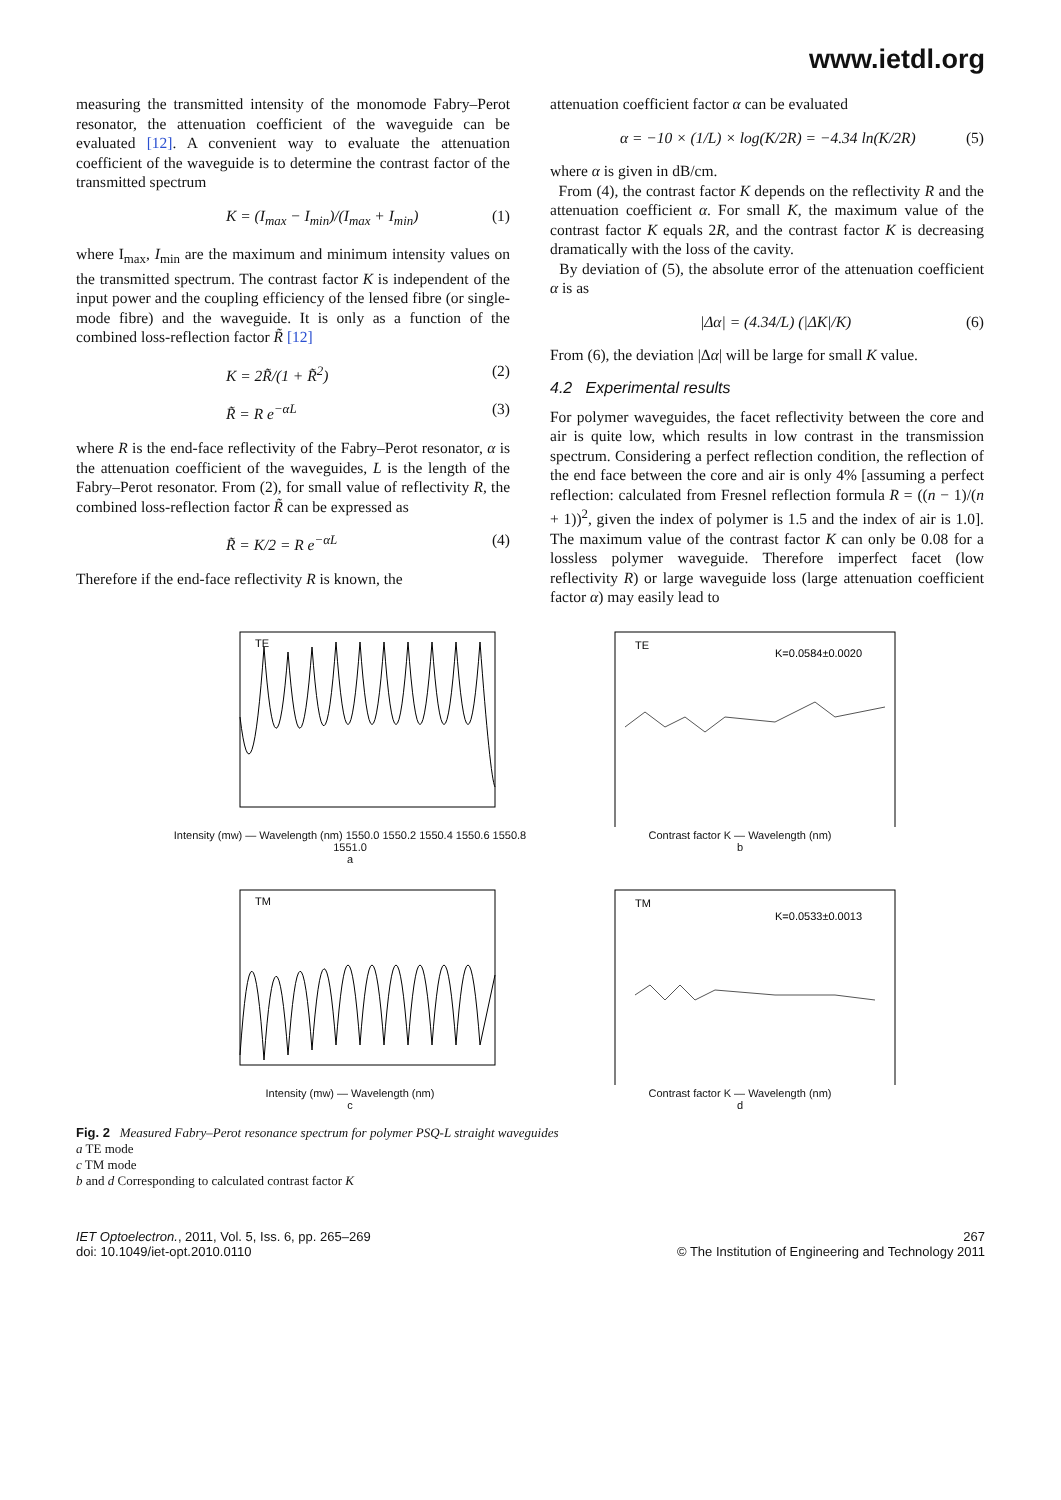www.ietdl.org
measuring the transmitted intensity of the monomode Fabry–Perot resonator, the attenuation coefficient of the waveguide can be evaluated [12]. A convenient way to evaluate the attenuation coefficient of the waveguide is to determine the contrast factor of the transmitted spectrum
K = (I<sub>max</sub> − I<sub>min</sub>)/(I<sub>max</sub> + I<sub>min</sub>) (1)
where I<sub>max</sub>, I<sub>min</sub> are the maximum and minimum intensity values on the transmitted spectrum. The contrast factor K is independent of the input power and the coupling efficiency of the lensed fibre (or single-mode fibre) and the waveguide. It is only as a function of the combined loss-reflection factor R̃ [12]
K = 2R̃/(1 + R̃<sup>2</sup>) (2)
R̃ = R e<sup>−αL</sup> (3)
where R is the end-face reflectivity of the Fabry–Perot resonator, α is the attenuation coefficient of the waveguides, L is the length of the Fabry–Perot resonator. From (2), for small value of reflectivity R, the combined loss-reflection factor R̃ can be expressed as
R̃ = K/2 = R e<sup>−αL</sup> (4)
Therefore if the end-face reflectivity R is known, the
attenuation coefficient factor α can be evaluated
α = −10 × (1/L) × log(K/2R) = −4.34 ln(K/2R) (5)
where α is given in dB/cm.
From (4), the contrast factor K depends on the reflectivity R and the attenuation coefficient α. For small K, the maximum value of the contrast factor K equals 2R, and the contrast factor K is decreasing dramatically with the loss of the cavity.
By deviation of (5), the absolute error of the attenuation coefficient α is as
|Δα| = (4.34/L) (|ΔK|/K) (6)
From (6), the deviation |Δα| will be large for small K value.
4.2 Experimental results
For polymer waveguides, the facet reflectivity between the core and air is quite low, which results in low contrast in the transmission spectrum. Considering a perfect reflection condition, the reflection of the end face between the core and air is only 4% [assuming a perfect reflection: calculated from Fresnel reflection formula R = ((n − 1)/(n + 1))<sup>2</sup>, given the index of polymer is 1.5 and the index of air is 1.0]. The maximum value of the contrast factor K can only be 0.08 for a lossless polymer waveguide. Therefore imperfect facet (low reflectivity R) or large waveguide loss (large attenuation coefficient factor α) may easily lead to
TE
Intensity (mw) — Wavelength (nm) 1550.0 1550.2 1550.4 1550.6 1550.8 1551.0
a
TE
K=0.0584±0.0020
Contrast factor K — Wavelength (nm)
b
TM
Intensity (mw) — Wavelength (nm)
c
TM
K=0.0533±0.0013
Contrast factor K — Wavelength (nm)
d
Fig. 2 Measured Fabry–Perot resonance spectrum for polymer PSQ-L straight waveguides
a TE mode
c TM mode
b and d Corresponding to calculated contrast factor K
IET Optoelectron., 2011, Vol. 5, Iss. 6, pp. 265–269
doi: 10.1049/iet-opt.2010.0110
267
© The Institution of Engineering and Technology 2011